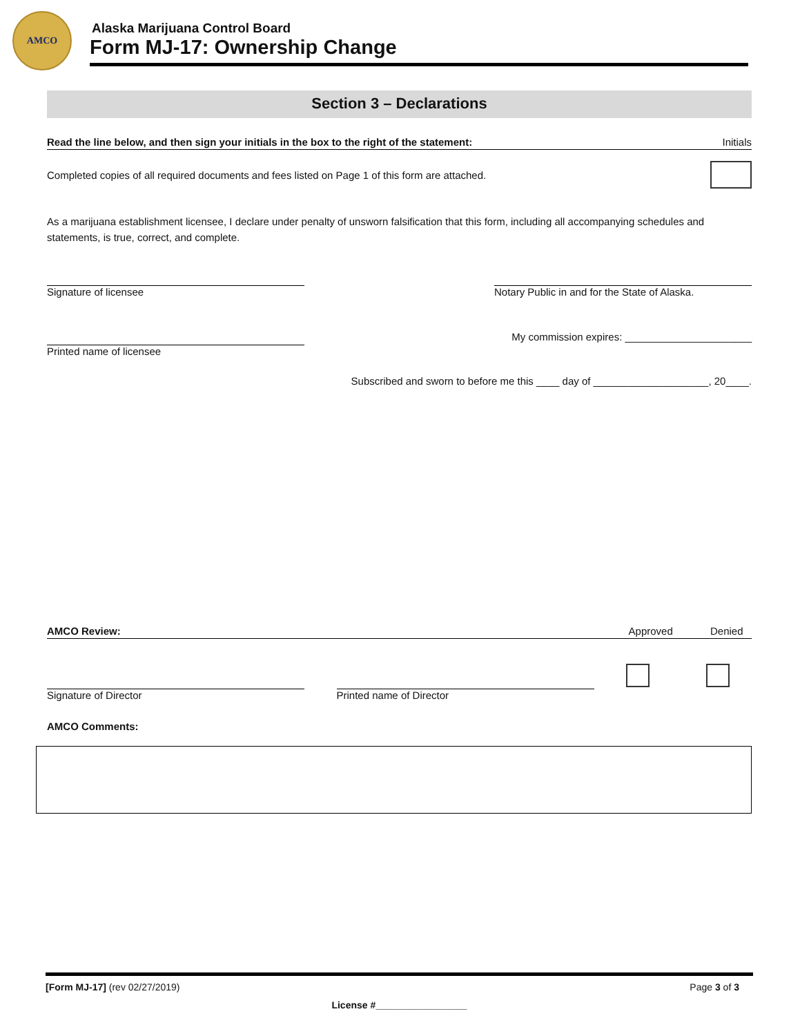AMCO
Alaska Marijuana Control Board
Form MJ-17: Ownership Change
Section 3 – Declarations
Read the line below, and then sign your initials in the box to the right of the statement: Initials
Completed copies of all required documents and fees listed on Page 1 of this form are attached.
As a marijuana establishment licensee, I declare under penalty of unsworn falsification that this form, including all accompanying schedules and statements, is true, correct, and complete.
Signature of licensee Notary Public in and for the State of Alaska.
Printed name of licensee
My commission expires: ______________________
Subscribed and sworn to before me this ____ day of ____________________, 20____.
AMCO Review: Approved Denied
Signature of Director
Printed name of Director
AMCO Comments:
[Form MJ-17] (rev 02/27/2019) Page 3 of 3
License #_________________